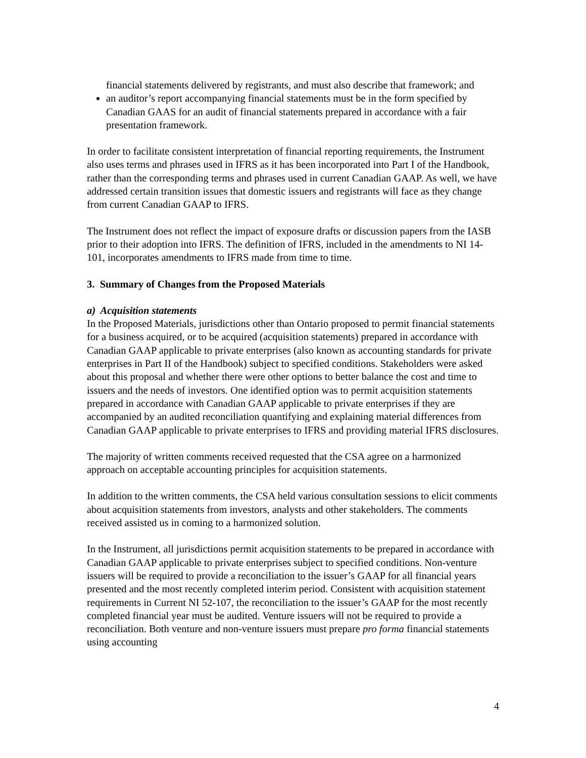financial statements delivered by registrants, and must also describe that framework; and
an auditor’s report accompanying financial statements must be in the form specified by Canadian GAAS for an audit of financial statements prepared in accordance with a fair presentation framework.
In order to facilitate consistent interpretation of financial reporting requirements, the Instrument also uses terms and phrases used in IFRS as it has been incorporated into Part I of the Handbook, rather than the corresponding terms and phrases used in current Canadian GAAP. As well, we have addressed certain transition issues that domestic issuers and registrants will face as they change from current Canadian GAAP to IFRS.
The Instrument does not reflect the impact of exposure drafts or discussion papers from the IASB prior to their adoption into IFRS. The definition of IFRS, included in the amendments to NI 14-101, incorporates amendments to IFRS made from time to time.
3. Summary of Changes from the Proposed Materials
a) Acquisition statements
In the Proposed Materials, jurisdictions other than Ontario proposed to permit financial statements for a business acquired, or to be acquired (acquisition statements) prepared in accordance with Canadian GAAP applicable to private enterprises (also known as accounting standards for private enterprises in Part II of the Handbook) subject to specified conditions. Stakeholders were asked about this proposal and whether there were other options to better balance the cost and time to issuers and the needs of investors. One identified option was to permit acquisition statements prepared in accordance with Canadian GAAP applicable to private enterprises if they are accompanied by an audited reconciliation quantifying and explaining material differences from Canadian GAAP applicable to private enterprises to IFRS and providing material IFRS disclosures.
The majority of written comments received requested that the CSA agree on a harmonized approach on acceptable accounting principles for acquisition statements.
In addition to the written comments, the CSA held various consultation sessions to elicit comments about acquisition statements from investors, analysts and other stakeholders. The comments received assisted us in coming to a harmonized solution.
In the Instrument, all jurisdictions permit acquisition statements to be prepared in accordance with Canadian GAAP applicable to private enterprises subject to specified conditions. Non-venture issuers will be required to provide a reconciliation to the issuer’s GAAP for all financial years presented and the most recently completed interim period. Consistent with acquisition statement requirements in Current NI 52-107, the reconciliation to the issuer’s GAAP for the most recently completed financial year must be audited. Venture issuers will not be required to provide a reconciliation. Both venture and non-venture issuers must prepare pro forma financial statements using accounting
4